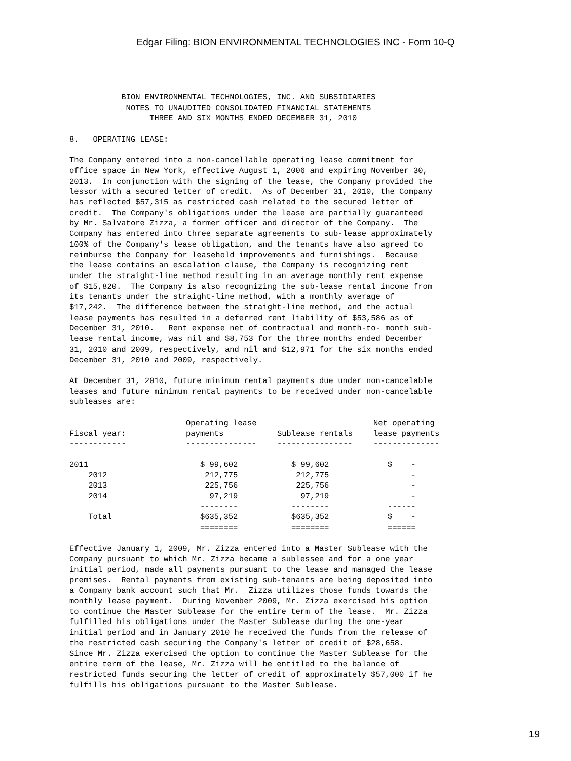Edgar Filing: BION ENVIRONMENTAL TECHNOLOGIES INC - Form 10-Q
           BION ENVIRONMENTAL TECHNOLOGIES, INC. AND SUBSIDIARIES
            NOTES TO UNAUDITED CONSOLIDATED FINANCIAL STATEMENTS
                 THREE AND SIX MONTHS ENDED DECEMBER 31, 2010

8.   OPERATING LEASE:

The Company entered into a non-cancellable operating lease commitment for
office space in New York, effective August 1, 2006 and expiring November 30,
2013.  In conjunction with the signing of the lease, the Company provided the
lessor with a secured letter of credit.  As of December 31, 2010, the Company
has reflected $57,315 as restricted cash related to the secured letter of
credit.  The Company's obligations under the lease are partially guaranteed
by Mr. Salvatore Zizza, a former officer and director of the Company.  The
Company has entered into three separate agreements to sub-lease approximately
100% of the Company's lease obligation, and the tenants have also agreed to
reimburse the Company for leasehold improvements and furnishings.  Because
the lease contains an escalation clause, the Company is recognizing rent
under the straight-line method resulting in an average monthly rent expense
of $15,820.  The Company is also recognizing the sub-lease rental income from
its tenants under the straight-line method, with a monthly average of
$17,242.  The difference between the straight-line method, and the actual
lease payments has resulted in a deferred rent liability of $53,586 as of
December 31, 2010.   Rent expense net of contractual and month-to- month sub-
lease rental income, was nil and $8,753 for the three months ended December
31, 2010 and 2009, respectively, and nil and $12,971 for the six months ended
December 31, 2010 and 2009, respectively.

At December 31, 2010, future minimum rental payments due under non-cancelable
leases and future minimum rental payments to be received under non-cancelable
subleases are:
| Fiscal year: ------------ | Operating lease payments --------------- | Sublease rentals ---------------- | Net operating lease payments -------------- |
| --- | --- | --- | --- |
| 2011 | $ 99,602 | $ 99,602 | $ - |
| 2012 | 212,775 | 212,775 | - |
| 2013 | 225,756 | 225,756 | - |
| 2014 | 97,219 | 97,219 | - |
| | -------- | -------- | ------ |
| Total | $635,352 | $635,352 | $ - |
| | ======== | ======== | ====== |
Effective January 1, 2009, Mr. Zizza entered into a Master Sublease with the
Company pursuant to which Mr. Zizza became a sublessee and for a one year
initial period, made all payments pursuant to the lease and managed the lease
premises.  Rental payments from existing sub-tenants are being deposited into
a Company bank account such that Mr.  Zizza utilizes those funds towards the
monthly lease payment.  During November 2009, Mr. Zizza exercised his option
to continue the Master Sublease for the entire term of the lease.  Mr. Zizza
fulfilled his obligations under the Master Sublease during the one-year
initial period and in January 2010 he received the funds from the release of
the restricted cash securing the Company's letter of credit of $28,658.
Since Mr. Zizza exercised the option to continue the Master Sublease for the
entire term of the lease, Mr. Zizza will be entitled to the balance of
restricted funds securing the letter of credit of approximately $57,000 if he
fulfills his obligations pursuant to the Master Sublease.
19